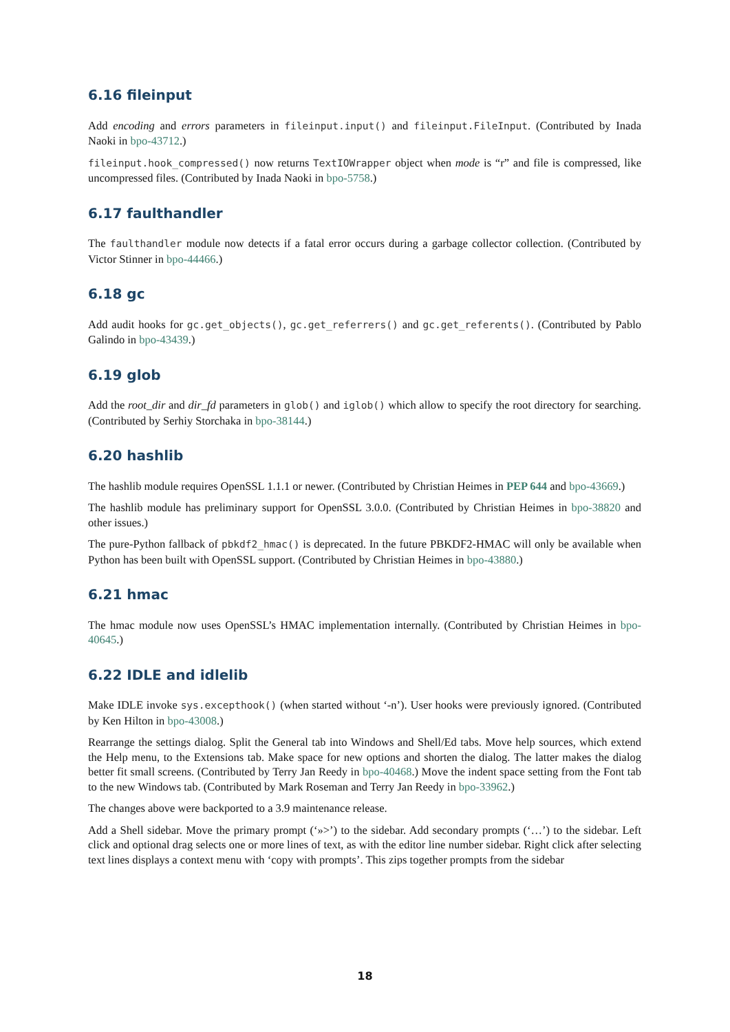6.16 fileinput
Add encoding and errors parameters in fileinput.input() and fileinput.FileInput. (Contributed by Inada Naoki in bpo-43712.)
fileinput.hook_compressed() now returns TextIOWrapper object when mode is “r” and file is compressed, like uncompressed files. (Contributed by Inada Naoki in bpo-5758.)
6.17 faulthandler
The faulthandler module now detects if a fatal error occurs during a garbage collector collection. (Contributed by Victor Stinner in bpo-44466.)
6.18 gc
Add audit hooks for gc.get_objects(), gc.get_referrers() and gc.get_referents(). (Contributed by Pablo Galindo in bpo-43439.)
6.19 glob
Add the root_dir and dir_fd parameters in glob() and iglob() which allow to specify the root directory for searching. (Contributed by Serhiy Storchaka in bpo-38144.)
6.20 hashlib
The hashlib module requires OpenSSL 1.1.1 or newer. (Contributed by Christian Heimes in PEP 644 and bpo-43669.)
The hashlib module has preliminary support for OpenSSL 3.0.0. (Contributed by Christian Heimes in bpo-38820 and other issues.)
The pure-Python fallback of pbkdf2_hmac() is deprecated. In the future PBKDF2-HMAC will only be available when Python has been built with OpenSSL support. (Contributed by Christian Heimes in bpo-43880.)
6.21 hmac
The hmac module now uses OpenSSL’s HMAC implementation internally. (Contributed by Christian Heimes in bpo-40645.)
6.22 IDLE and idlelib
Make IDLE invoke sys.excepthook() (when started without ‘-n’). User hooks were previously ignored. (Contributed by Ken Hilton in bpo-43008.)
Rearrange the settings dialog. Split the General tab into Windows and Shell/Ed tabs. Move help sources, which extend the Help menu, to the Extensions tab. Make space for new options and shorten the dialog. The latter makes the dialog better fit small screens. (Contributed by Terry Jan Reedy in bpo-40468.) Move the indent space setting from the Font tab to the new Windows tab. (Contributed by Mark Roseman and Terry Jan Reedy in bpo-33962.)
The changes above were backported to a 3.9 maintenance release.
Add a Shell sidebar. Move the primary prompt (‘»>’) to the sidebar. Add secondary prompts (‘…’) to the sidebar. Left click and optional drag selects one or more lines of text, as with the editor line number sidebar. Right click after selecting text lines displays a context menu with ‘copy with prompts’. This zips together prompts from the sidebar
18